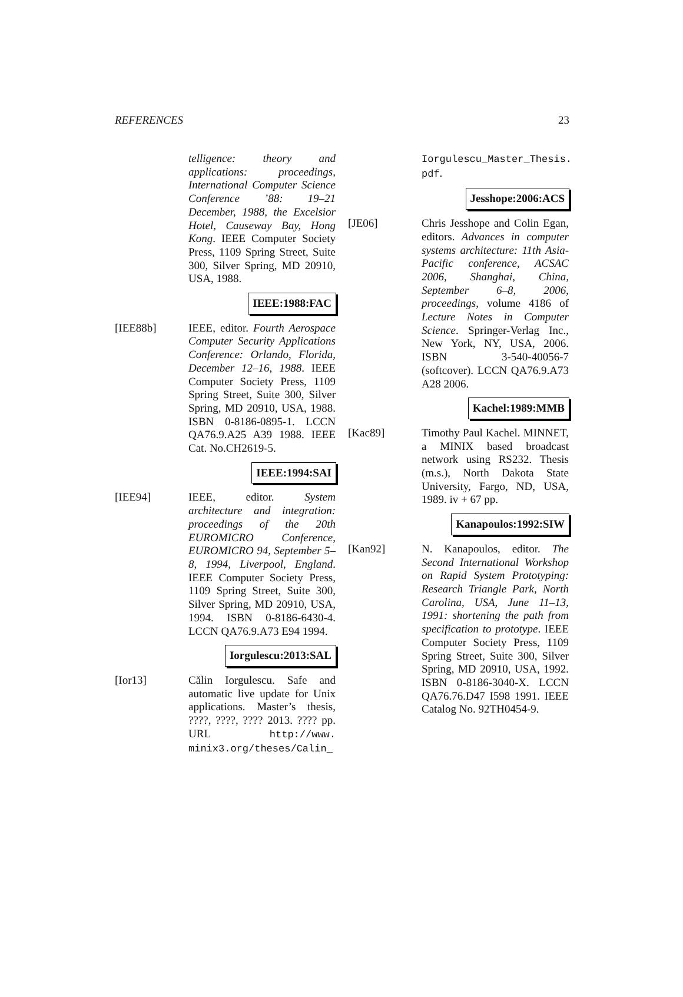REFERENCES 23
telligence: theory and applications: proceedings, International Computer Science Conference ’88: 19–21 December, 1988, the Excelsior Hotel, Causeway Bay, Hong Kong. IEEE Computer Society Press, 1109 Spring Street, Suite 300, Silver Spring, MD 20910, USA, 1988.
IEEE:1988:FAC
[IEE88b] IEEE, editor. Fourth Aerospace Computer Security Applications Conference: Orlando, Florida, December 12–16, 1988. IEEE Computer Society Press, 1109 Spring Street, Suite 300, Silver Spring, MD 20910, USA, 1988. ISBN 0-8186-0895-1. LCCN QA76.9.A25 A39 1988. IEEE Cat. No.CH2619-5.
IEEE:1994:SAI
[IEE94] IEEE, editor. System architecture and integration: proceedings of the 20th EUROMICRO Conference, EUROMICRO 94, September 5–8, 1994, Liverpool, England. IEEE Computer Society Press, 1109 Spring Street, Suite 300, Silver Spring, MD 20910, USA, 1994. ISBN 0-8186-6430-4. LCCN QA76.9.A73 E94 1994.
Iorgulescu:2013:SAL
[Ior13] Călin Iorgulescu. Safe and automatic live update for Unix applications. Master’s thesis, ????, ????, ???? 2013. ???? pp. URL http://www. minix3.org/theses/Calin_
Iorgulescu_Master_Thesis. pdf.
Jesshope:2006:ACS
[JE06] Chris Jesshope and Colin Egan, editors. Advances in computer systems architecture: 11th Asia-Pacific conference, ACSAC 2006, Shanghai, China, September 6–8, 2006, proceedings, volume 4186 of Lecture Notes in Computer Science. Springer-Verlag Inc., New York, NY, USA, 2006. ISBN 3-540-40056-7 (softcover). LCCN QA76.9.A73 A28 2006.
Kachel:1989:MMB
[Kac89] Timothy Paul Kachel. MINNET, a MINIX based broadcast network using RS232. Thesis (m.s.), North Dakota State University, Fargo, ND, USA, 1989. iv + 67 pp.
Kanapoulos:1992:SIW
[Kan92] N. Kanapoulos, editor. The Second International Workshop on Rapid System Prototyping: Research Triangle Park, North Carolina, USA, June 11–13, 1991: shortening the path from specification to prototype. IEEE Computer Society Press, 1109 Spring Street, Suite 300, Silver Spring, MD 20910, USA, 1992. ISBN 0-8186-3040-X. LCCN QA76.76.D47 I598 1991. IEEE Catalog No. 92TH0454-9.